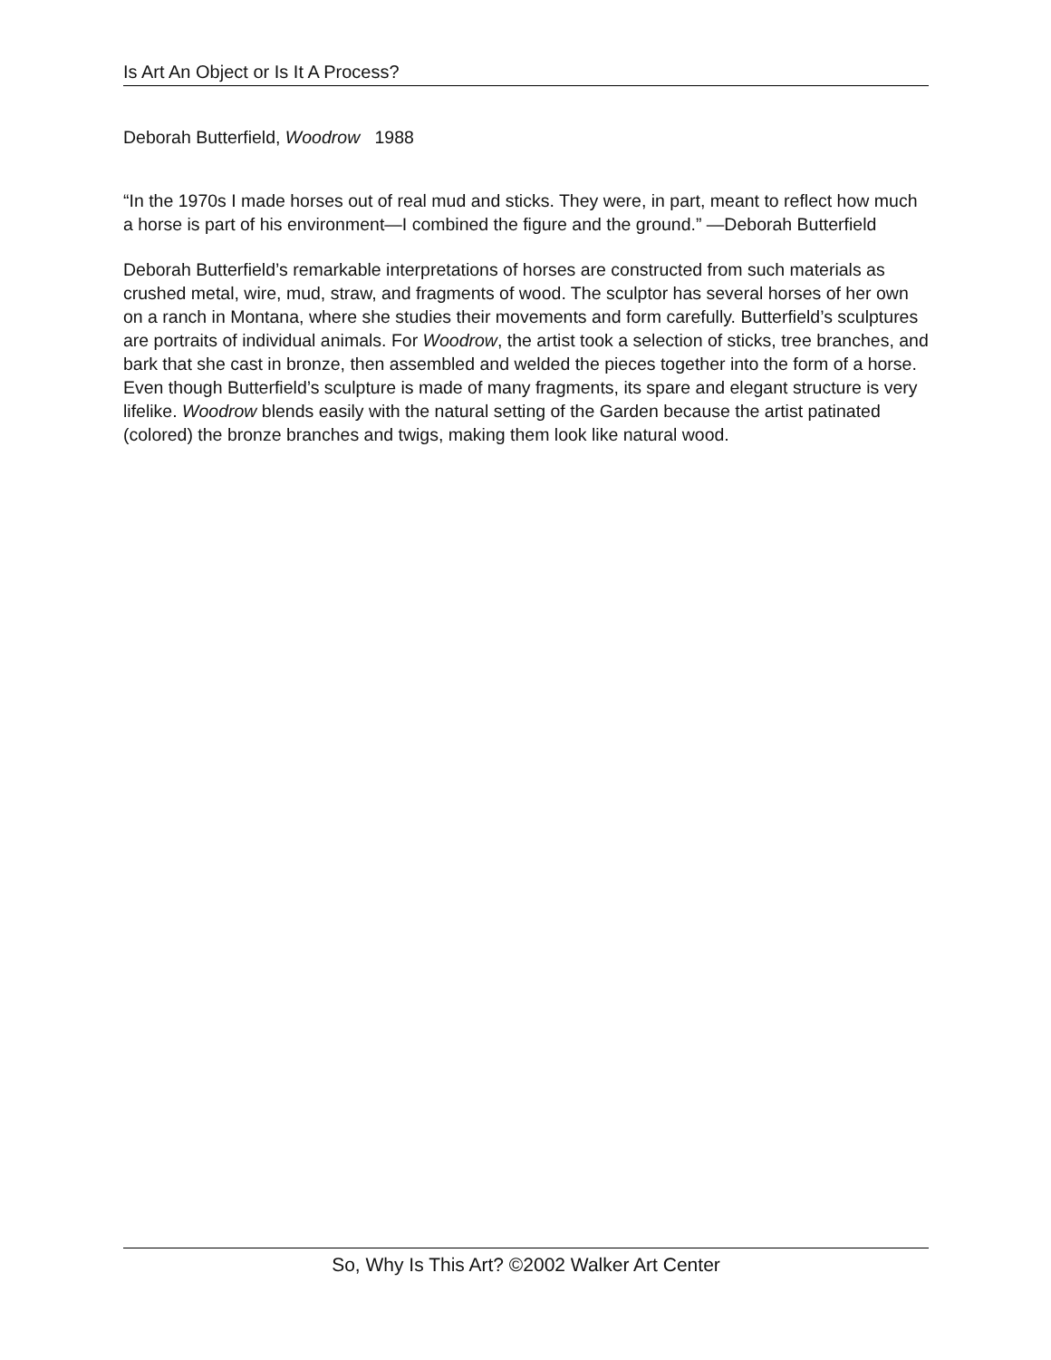Is Art An Object or Is It A Process?
Deborah Butterfield, Woodrow 1988
“In the 1970s I made horses out of real mud and sticks. They were, in part, meant to reflect how much a horse is part of his environment—I combined the figure and the ground.” —Deborah Butterfield
Deborah Butterfield’s remarkable interpretations of horses are constructed from such materials as crushed metal, wire, mud, straw, and fragments of wood. The sculptor has several horses of her own on a ranch in Montana, where she studies their movements and form carefully. Butterfield’s sculptures are portraits of individual animals. For Woodrow, the artist took a selection of sticks, tree branches, and bark that she cast in bronze, then assembled and welded the pieces together into the form of a horse. Even though Butterfield’s sculpture is made of many fragments, its spare and elegant structure is very lifelike. Woodrow blends easily with the natural setting of the Garden because the artist patinated (colored) the bronze branches and twigs, making them look like natural wood.
So, Why Is This Art? ©2002 Walker Art Center